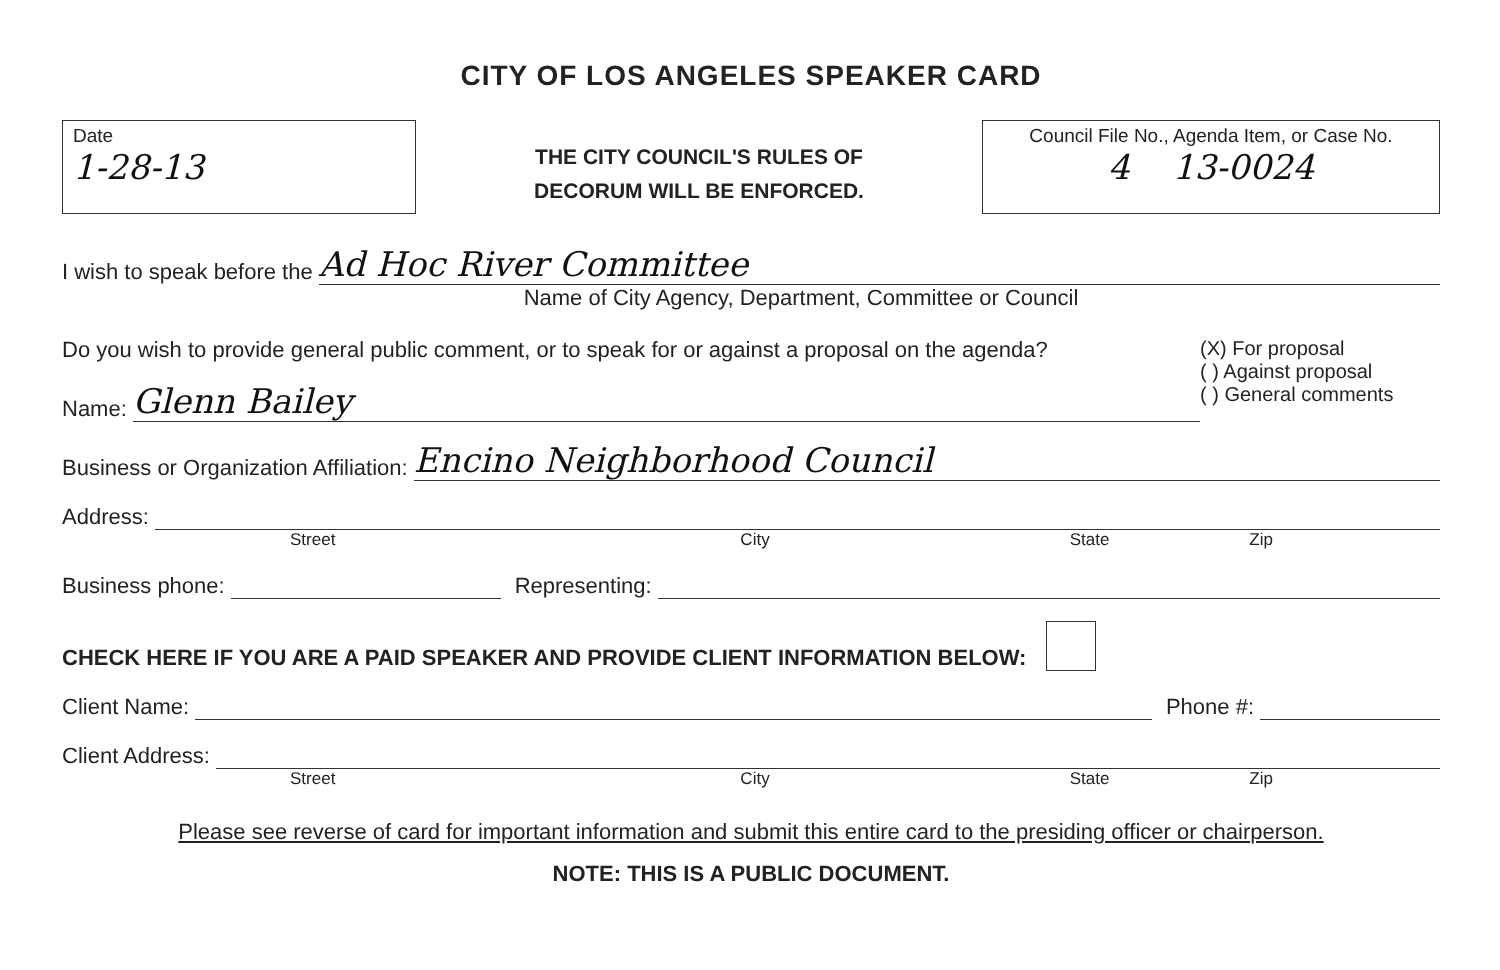CITY OF LOS ANGELES SPEAKER CARD
Date
1-28-13
THE CITY COUNCIL'S RULES OF
DECORUM WILL BE ENFORCED.
Council File No., Agenda Item, or Case No.
4 13-0024
I wish to speak before the Ad Hoc River Committee
Name of City Agency, Department, Committee or Council
Do you wish to provide general public comment, or to speak for or against a proposal on the agenda?
Name: Glenn Bailey
(X) For proposal
( ) Against proposal
( ) General comments
Business or Organization Affiliation: Encino Neighborhood Council
Address:
Street City State Zip
Business phone: Representing:
CHECK HERE IF YOU ARE A PAID SPEAKER AND PROVIDE CLIENT INFORMATION BELOW:
Client Name: Phone #:
Client Address:
Street City State Zip
Please see reverse of card for important information and submit this entire card to the presiding officer or chairperson.
NOTE: THIS IS A PUBLIC DOCUMENT.